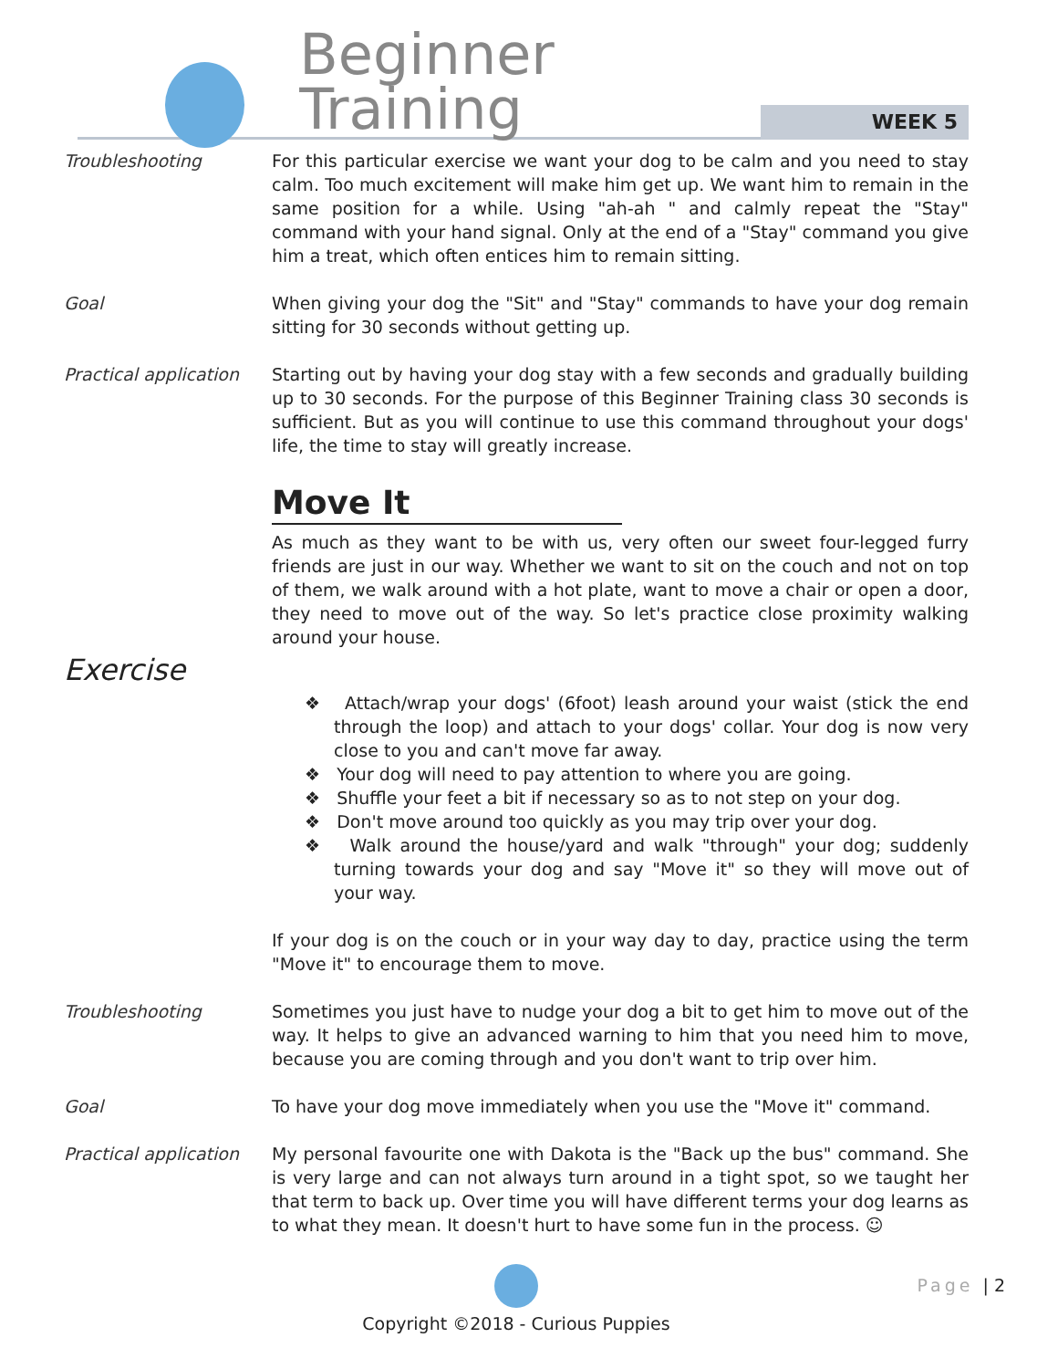Beginner Training
WEEK 5
Troubleshooting For this particular exercise we want your dog to be calm and you need to stay calm. Too much excitement will make him get up. We want him to remain in the same position for a while. Using "ah-ah " and calmly repeat the "Stay" command with your hand signal. Only at the end of a "Stay" command you give him a treat, which often entices him to remain sitting.
Goal When giving your dog the "Sit" and "Stay" commands to have your dog remain sitting for 30 seconds without getting up.
Practical application
Starting out by having your dog stay with a few seconds and gradually building up to 30 seconds. For the purpose of this Beginner Training class 30 seconds is sufficient. But as you will continue to use this command throughout your dogs' life, the time to stay will greatly increase.
Move It
As much as they want to be with us, very often our sweet four-legged furry friends are just in our way. Whether we want to sit on the couch and not on top of them, we walk around with a hot plate, want to move a chair or open a door, they need to move out of the way. So let's practice close proximity walking around your house.
Exercise
❖ Attach/wrap your dogs' (6foot) leash around your waist (stick the end through the loop) and attach to your dogs' collar. Your dog is now very close to you and can't move far away.
❖ Your dog will need to pay attention to where you are going.
❖ Shuffle your feet a bit if necessary so as to not step on your dog.
❖ Don't move around too quickly as you may trip over your dog.
❖ Walk around the house/yard and walk "through" your dog; suddenly turning towards your dog and say "Move it" so they will move out of your way.
If your dog is on the couch or in your way day to day, practice using the term "Move it" to encourage them to move.
Troubleshooting Sometimes you just have to nudge your dog a bit to get him to move out of the way. It helps to give an advanced warning to him that you need him to move, because you are coming through and you don't want to trip over him.
Goal To have your dog move immediately when you use the "Move it" command.
Practical application
My personal favourite one with Dakota is the "Back up the bus" command. She is very large and can not always turn around in a tight spot, so we taught her that term to back up. Over time you will have different terms your dog learns as to what they mean. It doesn't hurt to have some fun in the process. ☺
Copyright ©2018 - Curious Puppies
Page | 2